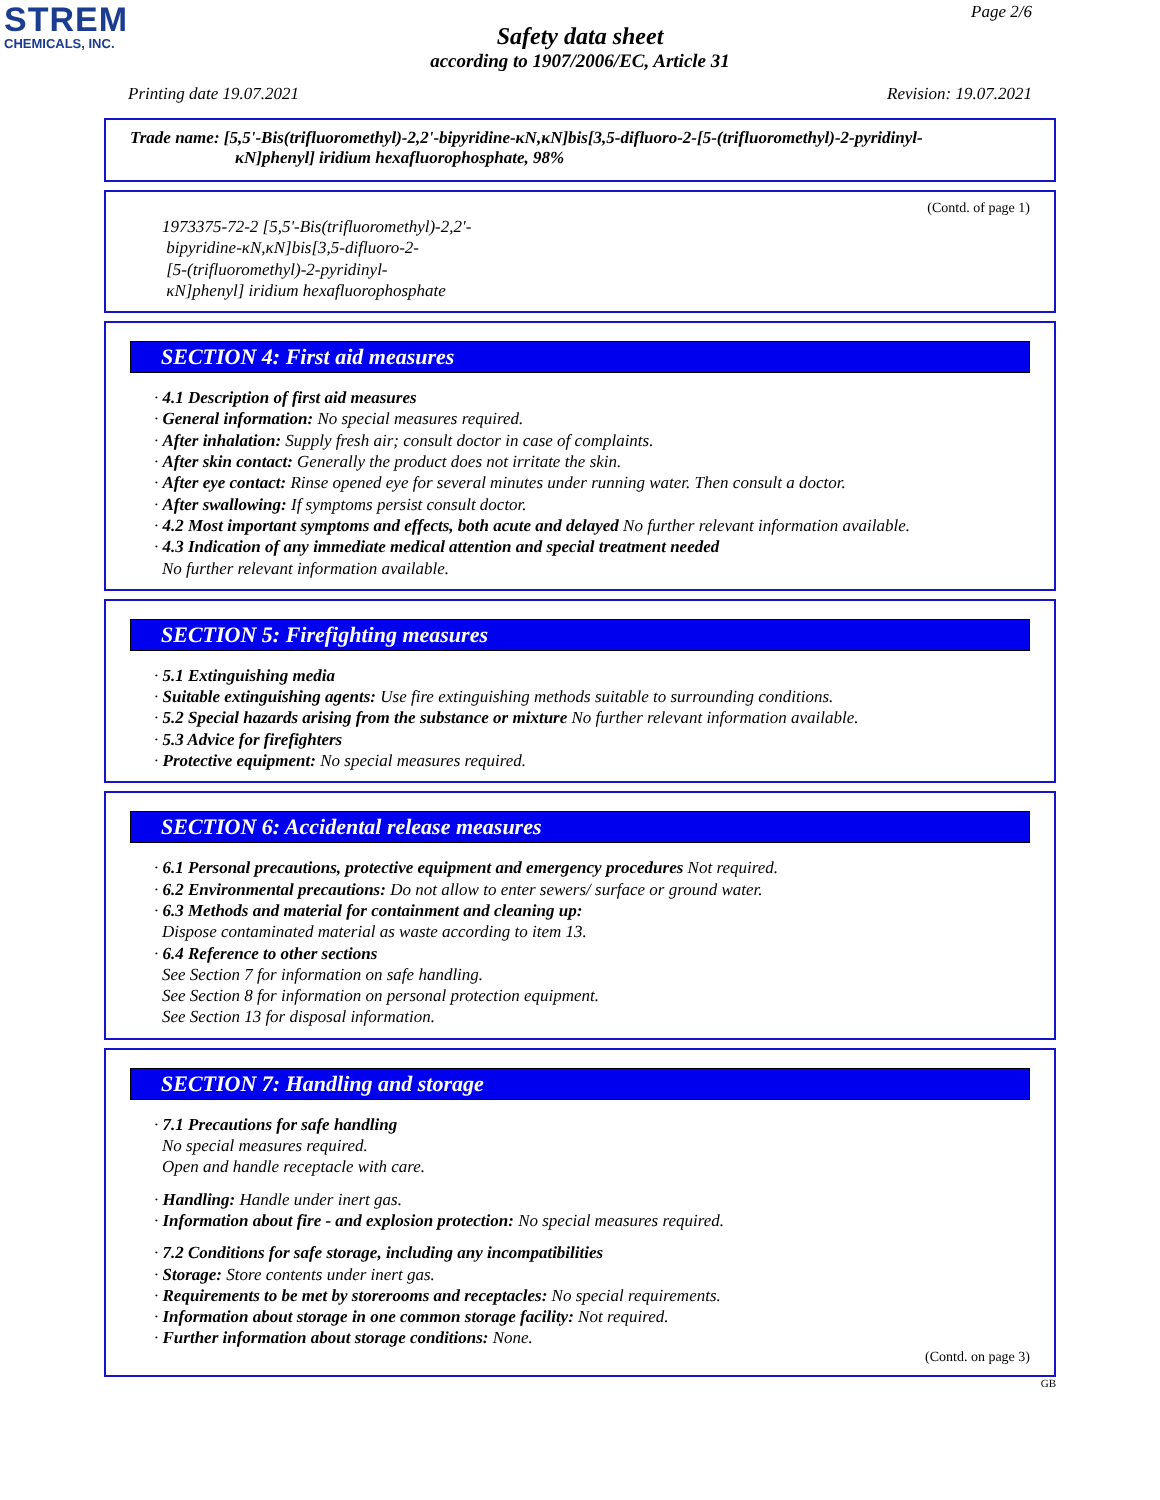STREM
CHEMICALS, INC.
Page 2/6
Safety data sheet
according to 1907/2006/EC, Article 31
Printing date 19.07.2021 Revision: 19.07.2021
Trade name: [5,5'-Bis(trifluoromethyl)-2,2'-bipyridine-κN,κN]bis[3,5-difluoro-2-[5-(trifluoromethyl)-2-pyridinyl-
κN]phenyl] iridium hexafluorophosphate, 98%
(Contd. of page 1)
1973375-72-2 [5,5'-Bis(trifluoromethyl)-2,2'-
bipyridine-κN,κN]bis[3,5-difluoro-2-
[5-(trifluoromethyl)-2-pyridinyl-
κN]phenyl] iridium hexafluorophosphate
SECTION 4: First aid measures
· 4.1 Description of first aid measures
· General information: No special measures required.
· After inhalation: Supply fresh air; consult doctor in case of complaints.
· After skin contact: Generally the product does not irritate the skin.
· After eye contact: Rinse opened eye for several minutes under running water. Then consult a doctor.
· After swallowing: If symptoms persist consult doctor.
· 4.2 Most important symptoms and effects, both acute and delayed No further relevant information available.
· 4.3 Indication of any immediate medical attention and special treatment needed
No further relevant information available.
SECTION 5: Firefighting measures
· 5.1 Extinguishing media
· Suitable extinguishing agents: Use fire extinguishing methods suitable to surrounding conditions.
· 5.2 Special hazards arising from the substance or mixture No further relevant information available.
· 5.3 Advice for firefighters
· Protective equipment: No special measures required.
SECTION 6: Accidental release measures
· 6.1 Personal precautions, protective equipment and emergency procedures Not required.
· 6.2 Environmental precautions: Do not allow to enter sewers/ surface or ground water.
· 6.3 Methods and material for containment and cleaning up:
Dispose contaminated material as waste according to item 13.
· 6.4 Reference to other sections
See Section 7 for information on safe handling.
See Section 8 for information on personal protection equipment.
See Section 13 for disposal information.
SECTION 7: Handling and storage
· 7.1 Precautions for safe handling
No special measures required.
Open and handle receptacle with care.
· Handling: Handle under inert gas.
· Information about fire - and explosion protection: No special measures required.
· 7.2 Conditions for safe storage, including any incompatibilities
· Storage: Store contents under inert gas.
· Requirements to be met by storerooms and receptacles: No special requirements.
· Information about storage in one common storage facility: Not required.
· Further information about storage conditions: None.
(Contd. on page 3)
GB